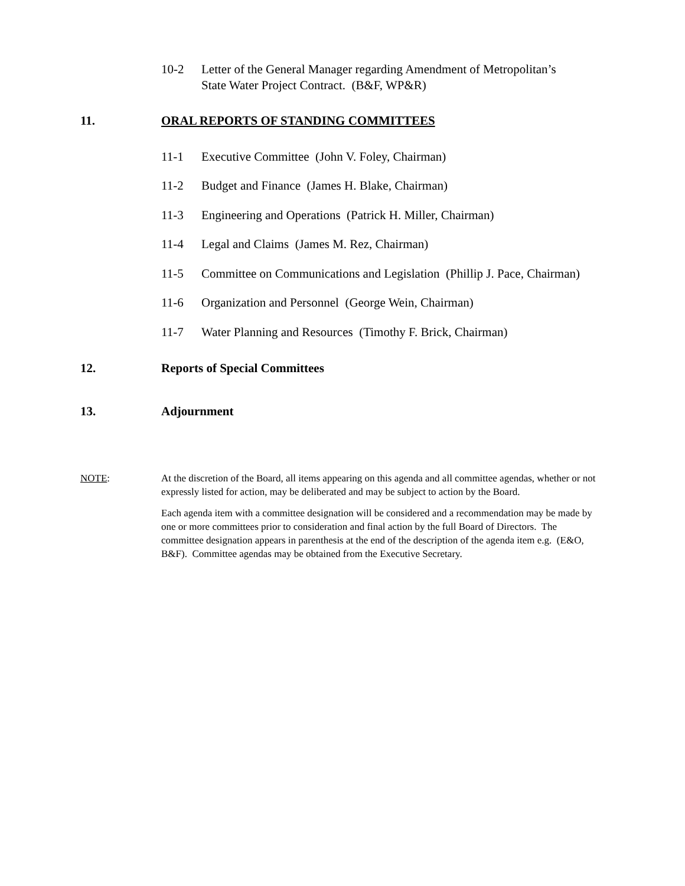10-2 Letter of the General Manager regarding Amendment of Metropolitan’s
State Water Project Contract. (B&F, WP&R)
11. ORAL REPORTS OF STANDING COMMITTEES
11-1 Executive Committee (John V. Foley, Chairman)
11-2 Budget and Finance (James H. Blake, Chairman)
11-3 Engineering and Operations (Patrick H. Miller, Chairman)
11-4 Legal and Claims (James M. Rez, Chairman)
11-5 Committee on Communications and Legislation (Phillip J. Pace, Chairman)
11-6 Organization and Personnel (George Wein, Chairman)
11-7 Water Planning and Resources (Timothy F. Brick, Chairman)
12. Reports of Special Committees
13. Adjournment
NOTE: At the discretion of the Board, all items appearing on this agenda and all committee agendas, whether or not expressly listed for action, may be deliberated and may be subject to action by the Board.
Each agenda item with a committee designation will be considered and a recommendation may be made by one or more committees prior to consideration and final action by the full Board of Directors. The committee designation appears in parenthesis at the end of the description of the agenda item e.g. (E&O, B&F). Committee agendas may be obtained from the Executive Secretary.